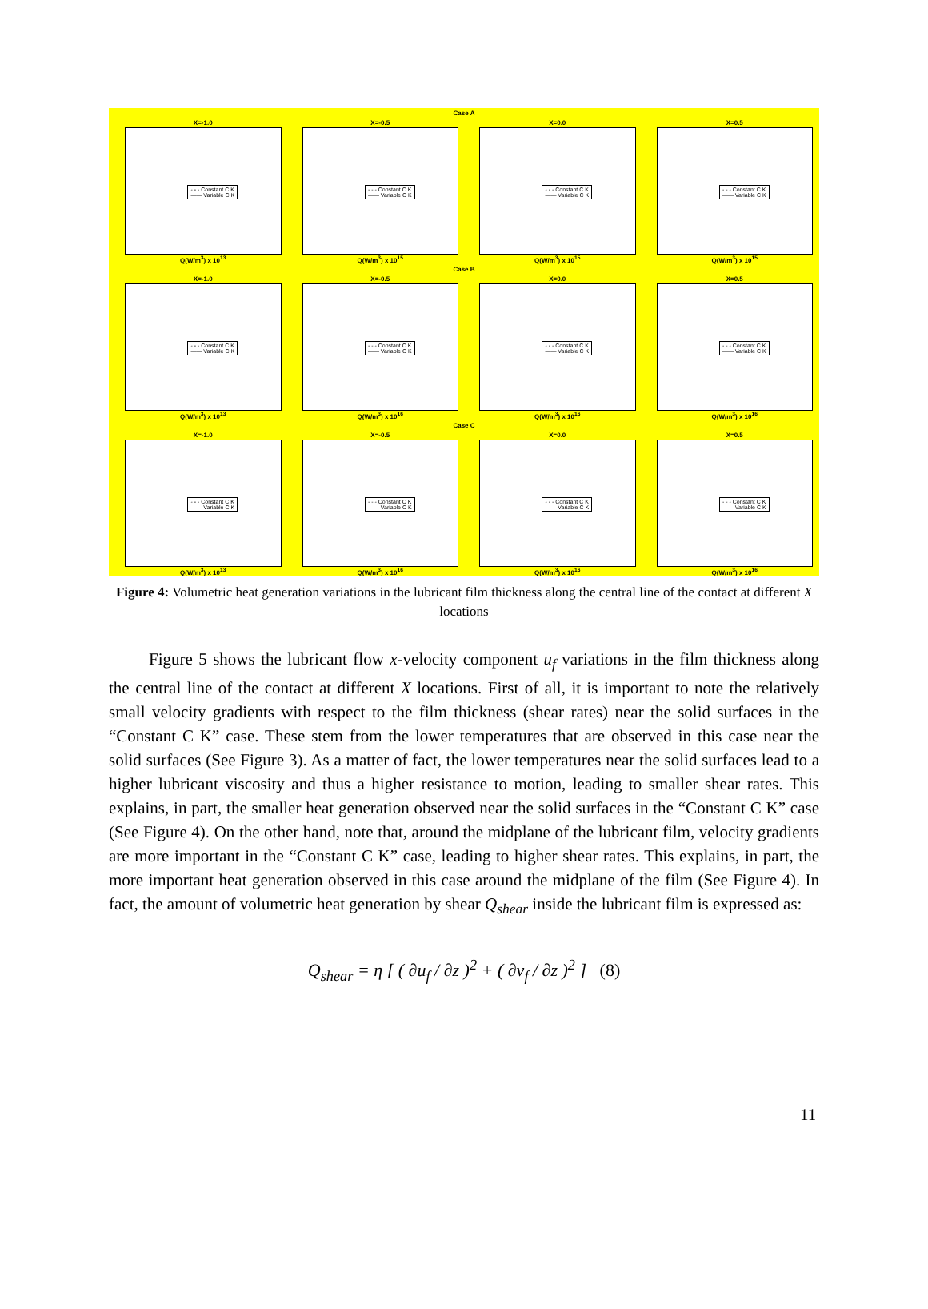Case A
X=-1.0
- - - Constant C K
—— Variable C K
Q(W/m<sup>3</sup>) x 10<sup>13</sup>
X=-0.5
- - - Constant C K
—— Variable C K
Q(W/m<sup>3</sup>) x 10<sup>15</sup>
X=0.0
- - - Constant C K
—— Variable C K
Q(W/m<sup>3</sup>) x 10<sup>15</sup>
X=0.5
- - - Constant C K
—— Variable C K
Q(W/m<sup>3</sup>) x 10<sup>15</sup>
Case B
X=-1.0
- - - Constant C K
—— Variable C K
Q(W/m<sup>3</sup>) x 10<sup>13</sup>
X=-0.5
- - - Constant C K
—— Variable C K
Q(W/m<sup>3</sup>) x 10<sup>16</sup>
X=0.0
- - - Constant C K
—— Variable C K
Q(W/m<sup>3</sup>) x 10<sup>16</sup>
X=0.5
- - - Constant C K
—— Variable C K
Q(W/m<sup>3</sup>) x 10<sup>16</sup>
Case C
X=-1.0
- - - Constant C K
—— Variable C K
Q(W/m<sup>3</sup>) x 10<sup>13</sup>
X=-0.5
- - - Constant C K
—— Variable C K
Q(W/m<sup>3</sup>) x 10<sup>16</sup>
X=0.0
- - - Constant C K
—— Variable C K
Q(W/m<sup>3</sup>) x 10<sup>16</sup>
X=0.5
- - - Constant C K
—— Variable C K
Q(W/m<sup>3</sup>) x 10<sup>16</sup>
Figure 4: Volumetric heat generation variations in the lubricant film thickness along the central line of the contact at different X locations
Figure 5 shows the lubricant flow x-velocity component u<sub>f</sub> variations in the film thickness along the central line of the contact at different X locations. First of all, it is important to note the relatively small velocity gradients with respect to the film thickness (shear rates) near the solid surfaces in the “Constant C K” case. These stem from the lower temperatures that are observed in this case near the solid surfaces (See Figure 3). As a matter of fact, the lower temperatures near the solid surfaces lead to a higher lubricant viscosity and thus a higher resistance to motion, leading to smaller shear rates. This explains, in part, the smaller heat generation observed near the solid surfaces in the “Constant C K” case (See Figure 4). On the other hand, note that, around the midplane of the lubricant film, velocity gradients are more important in the “Constant C K” case, leading to higher shear rates. This explains, in part, the more important heat generation observed in this case around the midplane of the film (See Figure 4). In fact, the amount of volumetric heat generation by shear Q<sub>shear</sub> inside the lubricant film is expressed as:
Q<sub>shear</sub> = η [ ( ∂u<sub>f</sub> / ∂z )<sup>2</sup> + ( ∂v<sub>f</sub> / ∂z )<sup>2</sup> ] (8)
11